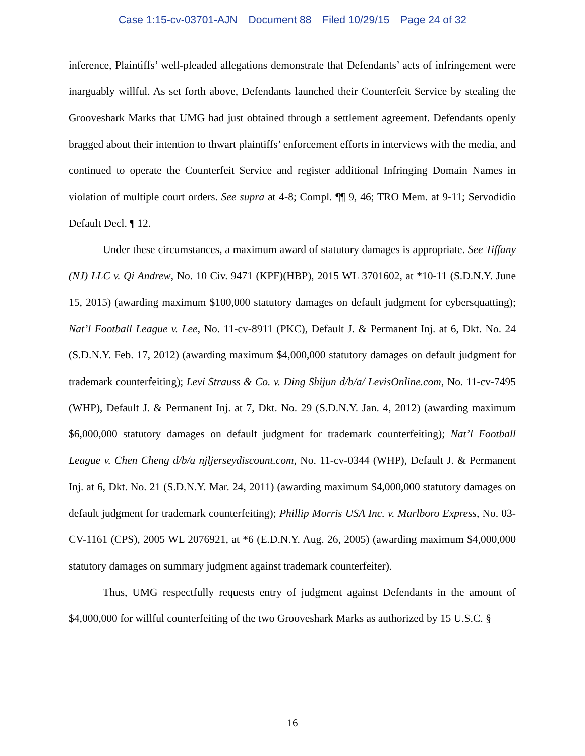Case 1:15-cv-03701-AJN Document 88 Filed 10/29/15 Page 24 of 32
inference, Plaintiffs’ well-pleaded allegations demonstrate that Defendants’ acts of infringement were inarguably willful. As set forth above, Defendants launched their Counterfeit Service by stealing the Grooveshark Marks that UMG had just obtained through a settlement agreement. Defendants openly bragged about their intention to thwart plaintiffs’ enforcement efforts in interviews with the media, and continued to operate the Counterfeit Service and register additional Infringing Domain Names in violation of multiple court orders. See supra at 4-8; Compl. ¶¶ 9, 46; TRO Mem. at 9-11; Servodidio Default Decl. ¶ 12.
Under these circumstances, a maximum award of statutory damages is appropriate. See Tiffany (NJ) LLC v. Qi Andrew, No. 10 Civ. 9471 (KPF)(HBP), 2015 WL 3701602, at *10-11 (S.D.N.Y. June 15, 2015) (awarding maximum $100,000 statutory damages on default judgment for cybersquatting); Nat’l Football League v. Lee, No. 11-cv-8911 (PKC), Default J. & Permanent Inj. at 6, Dkt. No. 24 (S.D.N.Y. Feb. 17, 2012) (awarding maximum $4,000,000 statutory damages on default judgment for trademark counterfeiting); Levi Strauss & Co. v. Ding Shijun d/b/a/ LevisOnline.com, No. 11-cv-7495 (WHP), Default J. & Permanent Inj. at 7, Dkt. No. 29 (S.D.N.Y. Jan. 4, 2012) (awarding maximum $6,000,000 statutory damages on default judgment for trademark counterfeiting); Nat’l Football League v. Chen Cheng d/b/a njljerseydiscount.com, No. 11-cv-0344 (WHP), Default J. & Permanent Inj. at 6, Dkt. No. 21 (S.D.N.Y. Mar. 24, 2011) (awarding maximum $4,000,000 statutory damages on default judgment for trademark counterfeiting); Phillip Morris USA Inc. v. Marlboro Express, No. 03-CV-1161 (CPS), 2005 WL 2076921, at *6 (E.D.N.Y. Aug. 26, 2005) (awarding maximum $4,000,000 statutory damages on summary judgment against trademark counterfeiter).
Thus, UMG respectfully requests entry of judgment against Defendants in the amount of $4,000,000 for willful counterfeiting of the two Grooveshark Marks as authorized by 15 U.S.C. §
16